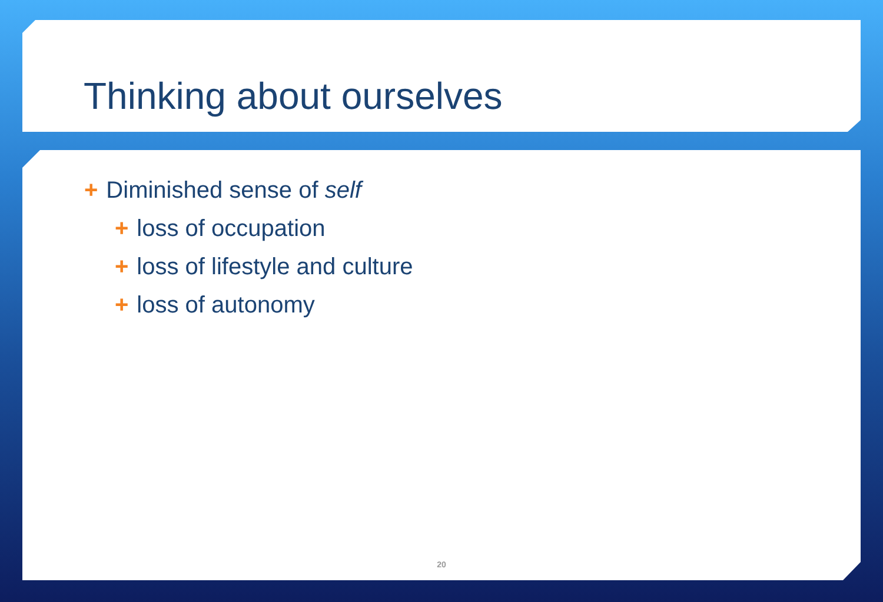Thinking about ourselves
+ Diminished sense of self
+ loss of occupation
+ loss of lifestyle and culture
+ loss of autonomy
20